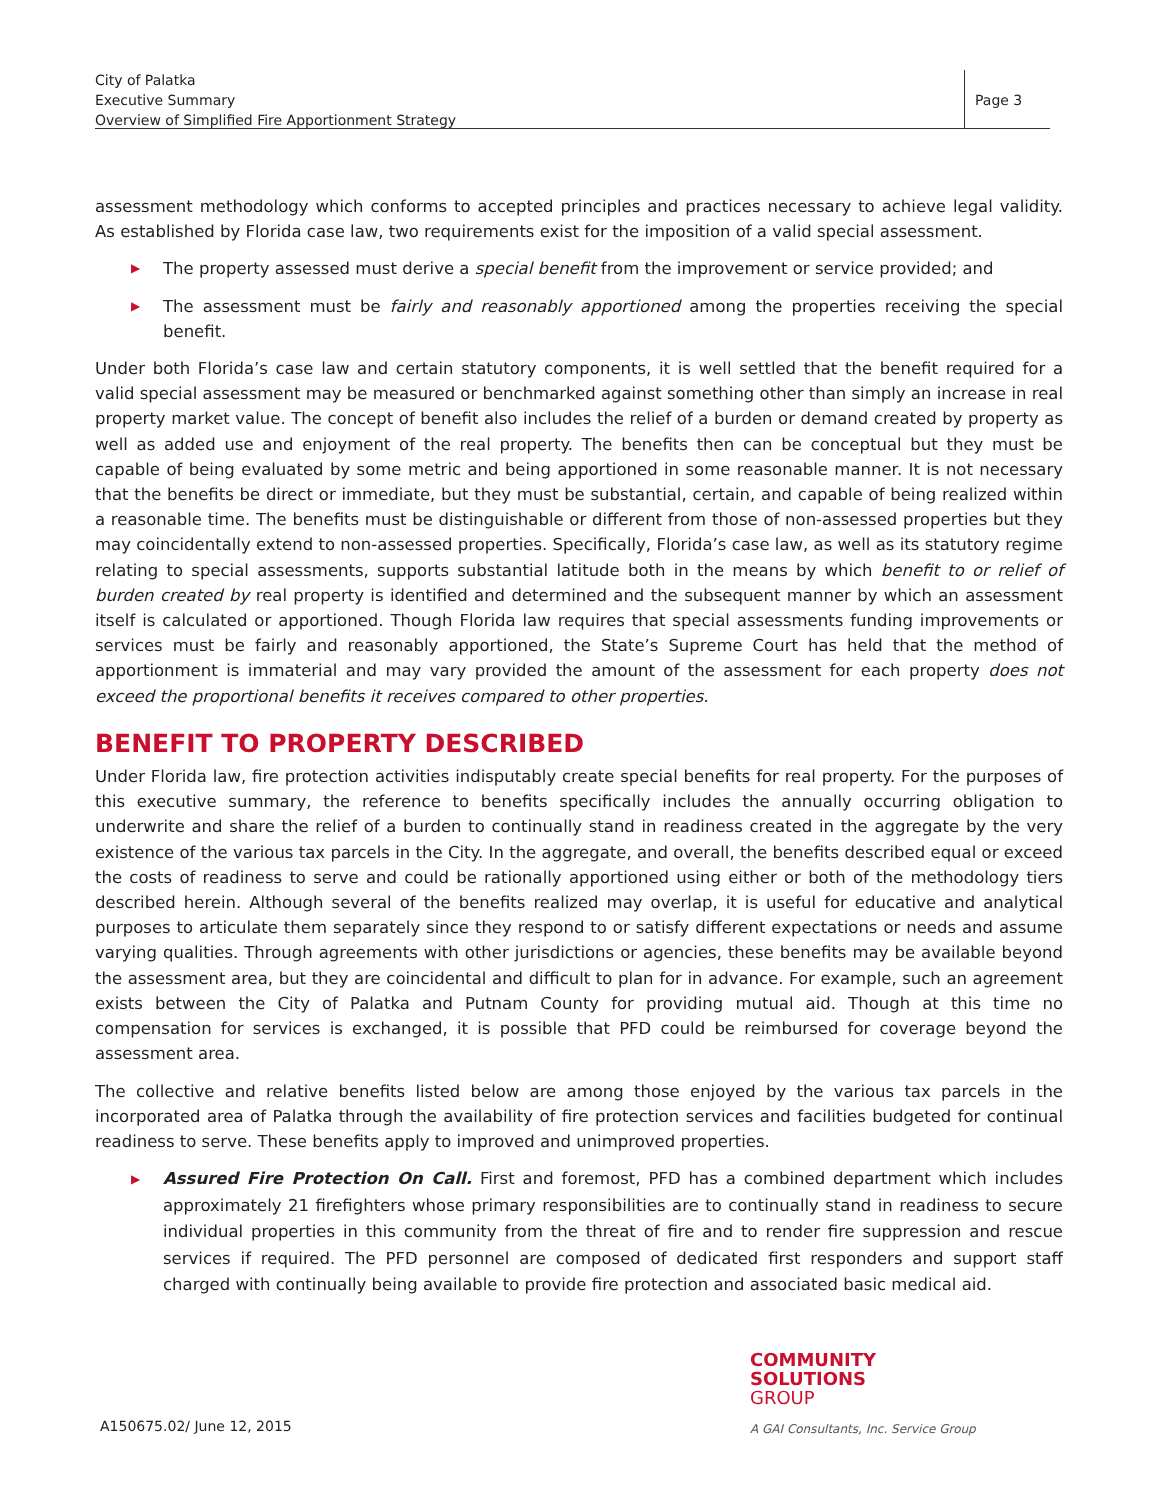City of Palatka
Executive Summary
Overview of Simplified Fire Apportionment Strategy
Page 3
assessment methodology which conforms to accepted principles and practices necessary to achieve legal validity. As established by Florida case law, two requirements exist for the imposition of a valid special assessment.
▶ The property assessed must derive a special benefit from the improvement or service provided; and
▶ The assessment must be fairly and reasonably apportioned among the properties receiving the special benefit.
Under both Florida’s case law and certain statutory components, it is well settled that the benefit required for a valid special assessment may be measured or benchmarked against something other than simply an increase in real property market value. The concept of benefit also includes the relief of a burden or demand created by property as well as added use and enjoyment of the real property. The benefits then can be conceptual but they must be capable of being evaluated by some metric and being apportioned in some reasonable manner. It is not necessary that the benefits be direct or immediate, but they must be substantial, certain, and capable of being realized within a reasonable time. The benefits must be distinguishable or different from those of non-assessed properties but they may coincidentally extend to non-assessed properties. Specifically, Florida’s case law, as well as its statutory regime relating to special assessments, supports substantial latitude both in the means by which benefit to or relief of burden created by real property is identified and determined and the subsequent manner by which an assessment itself is calculated or apportioned. Though Florida law requires that special assessments funding improvements or services must be fairly and reasonably apportioned, the State’s Supreme Court has held that the method of apportionment is immaterial and may vary provided the amount of the assessment for each property does not exceed the proportional benefits it receives compared to other properties.
BENEFIT TO PROPERTY DESCRIBED
Under Florida law, fire protection activities indisputably create special benefits for real property. For the purposes of this executive summary, the reference to benefits specifically includes the annually occurring obligation to underwrite and share the relief of a burden to continually stand in readiness created in the aggregate by the very existence of the various tax parcels in the City. In the aggregate, and overall, the benefits described equal or exceed the costs of readiness to serve and could be rationally apportioned using either or both of the methodology tiers described herein. Although several of the benefits realized may overlap, it is useful for educative and analytical purposes to articulate them separately since they respond to or satisfy different expectations or needs and assume varying qualities. Through agreements with other jurisdictions or agencies, these benefits may be available beyond the assessment area, but they are coincidental and difficult to plan for in advance. For example, such an agreement exists between the City of Palatka and Putnam County for providing mutual aid. Though at this time no compensation for services is exchanged, it is possible that PFD could be reimbursed for coverage beyond the assessment area.
The collective and relative benefits listed below are among those enjoyed by the various tax parcels in the incorporated area of Palatka through the availability of fire protection services and facilities budgeted for continual readiness to serve. These benefits apply to improved and unimproved properties.
▶ Assured Fire Protection On Call. First and foremost, PFD has a combined department which includes approximately 21 firefighters whose primary responsibilities are to continually stand in readiness to secure individual properties in this community from the threat of fire and to render fire suppression and rescue services if required. The PFD personnel are composed of dedicated first responders and support staff charged with continually being available to provide fire protection and associated basic medical aid.
COMMUNITY
SOLUTIONS
GROUP
A150675.02/ June 12, 2015
A GAI Consultants, Inc. Service Group